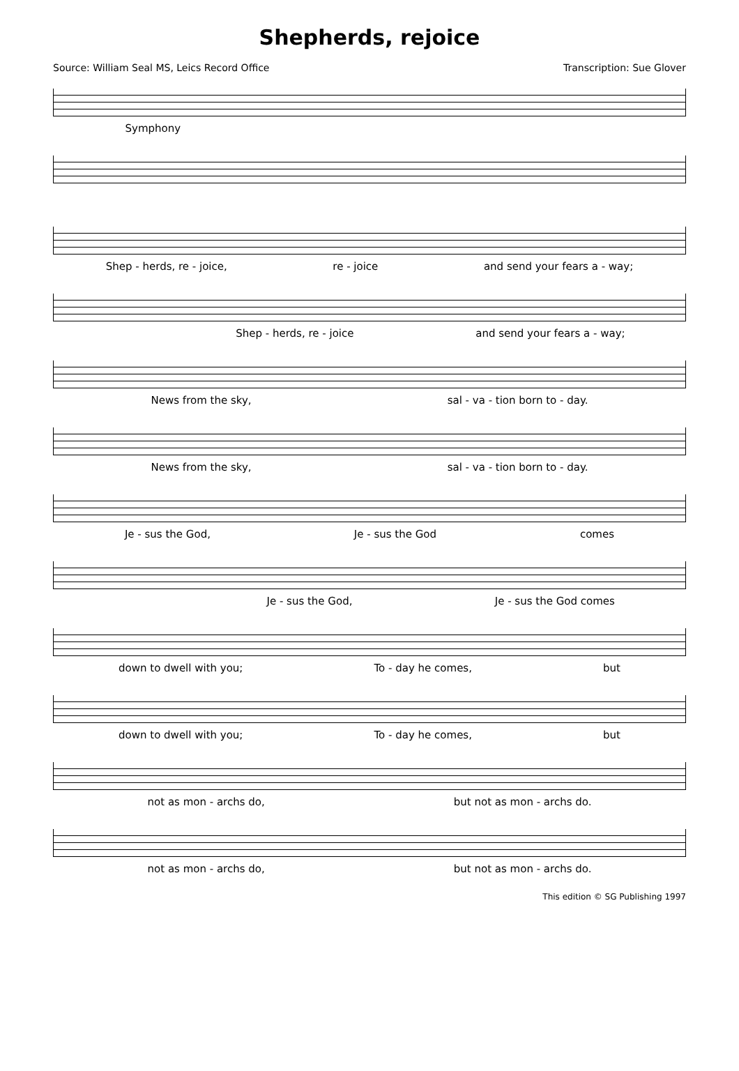Shepherds, rejoice
Source: William Seal MS, Leics Record Office Transcription: Sue Glover
Symphony
Shep - herds, re - joice, re - joice and send your fears a - way;
Shep - herds, re - joice and send your fears a - way;
News from the sky, sal - va - tion born to - day.
News from the sky, sal - va - tion born to - day.
Je - sus the God, Je - sus the God comes
Je - sus the God, Je - sus the God comes
down to dwell with you; To - day he comes, but
down to dwell with you; To - day he comes, but
not as mon - archs do, but not as mon - archs do.
not as mon - archs do, but not as mon - archs do.
This edition © SG Publishing 1997